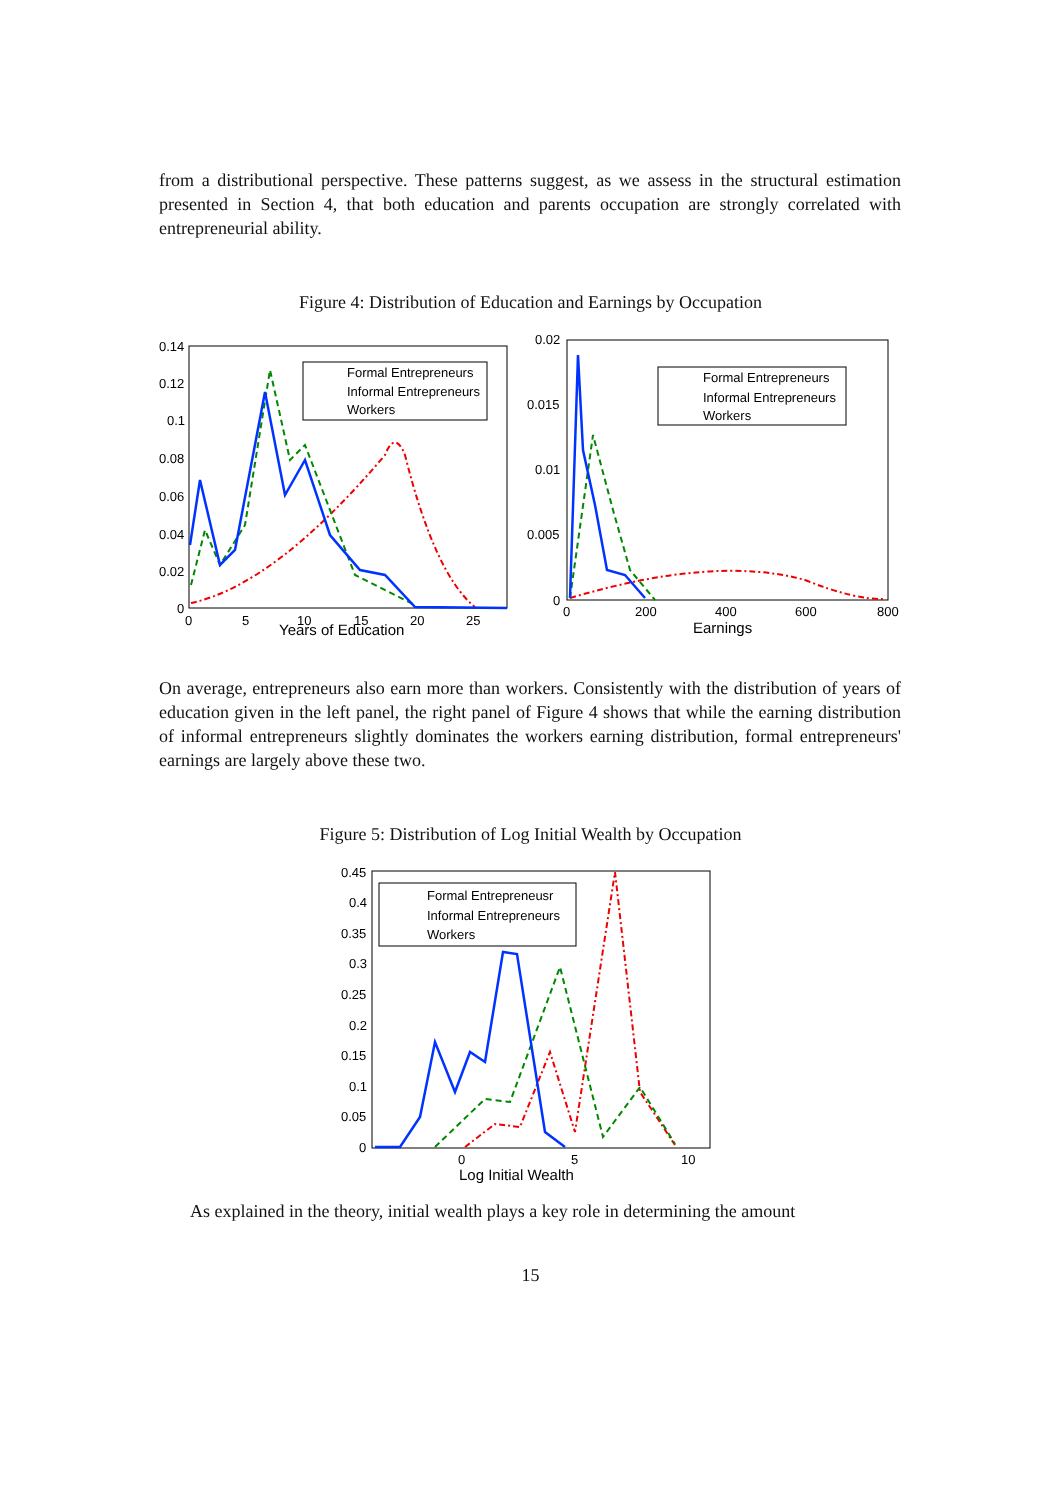from a distributional perspective. These patterns suggest, as we assess in the structural estimation presented in Section 4, that both education and parents occupation are strongly correlated with entrepreneurial ability.
Figure 4: Distribution of Education and Earnings by Occupation
0.14
0.12
0.1
0.08
0.06
0.04
0.02
0
0
5
10
15
20
25
Years of Education
Formal Entrepreneurs
Informal Entrepreneurs
Workers
0.02
0.015
0.01
0.005
0
0
200
400
600
800
Earnings
Formal Entrepreneurs
Informal Entrepreneurs
Workers
On average, entrepreneurs also earn more than workers. Consistently with the distribution of years of education given in the left panel, the right panel of Figure 4 shows that while the earning distribution of informal entrepreneurs slightly dominates the workers earning distribution, formal entrepreneurs' earnings are largely above these two.
Figure 5: Distribution of Log Initial Wealth by Occupation
0.45
0.4
0.35
0.3
0.25
0.2
0.15
0.1
0.05
0
0
5
10
Log Initial Wealth
Formal Entrepreneusr
Informal Entrepreneurs
Workers
As explained in the theory, initial wealth plays a key role in determining the amount
15